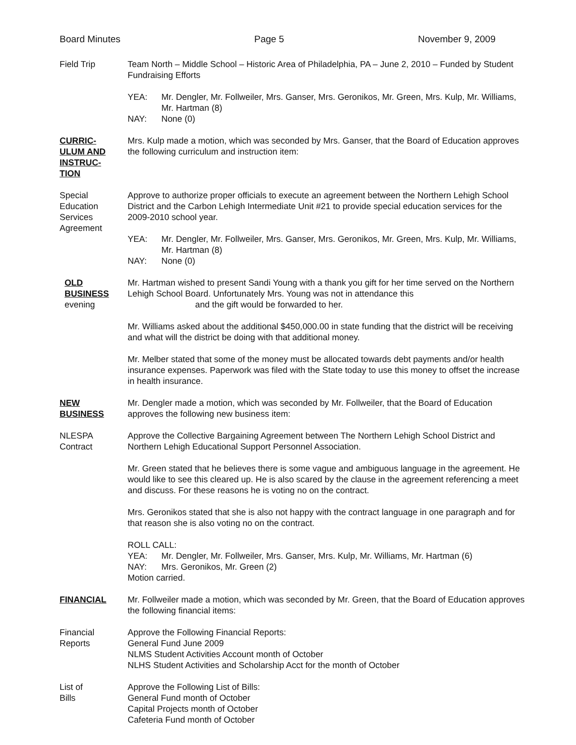Board Minutes Page 5 November 9, 2009
Field Trip Team North – Middle School – Historic Area of Philadelphia, PA – June 2, 2010 – Funded by Student Fundraising Efforts
YEA: Mr. Dengler, Mr. Follweiler, Mrs. Ganser, Mrs. Geronikos, Mr. Green, Mrs. Kulp, Mr. Williams, Mr. Hartman (8)
NAY: None (0)
CURRIC-
ULUM AND
INSTRUC-
TION
Mrs. Kulp made a motion, which was seconded by Mrs. Ganser, that the Board of Education approves the following curriculum and instruction item:
Special
Education
Services
Agreement
Approve to authorize proper officials to execute an agreement between the Northern Lehigh School District and the Carbon Lehigh Intermediate Unit #21 to provide special education services for the 2009-2010 school year.
YEA: Mr. Dengler, Mr. Follweiler, Mrs. Ganser, Mrs. Geronikos, Mr. Green, Mrs. Kulp, Mr. Williams, Mr. Hartman (8)
NAY: None (0)
OLD
BUSINESS
evening
Mr. Hartman wished to present Sandi Young with a thank you gift for her time served on the Northern Lehigh School Board. Unfortunately Mrs. Young was not in attendance this
and the gift would be forwarded to her.
Mr. Williams asked about the additional $450,000.00 in state funding that the district will be receiving and what will the district be doing with that additional money.
Mr. Melber stated that some of the money must be allocated towards debt payments and/or health insurance expenses. Paperwork was filed with the State today to use this money to offset the increase in health insurance.
NEW
BUSINESS
Mr. Dengler made a motion, which was seconded by Mr. Follweiler, that the Board of Education approves the following new business item:
NLESPA
Contract
Approve the Collective Bargaining Agreement between The Northern Lehigh School District and Northern Lehigh Educational Support Personnel Association.
Mr. Green stated that he believes there is some vague and ambiguous language in the agreement. He would like to see this cleared up. He is also scared by the clause in the agreement referencing a meet and discuss. For these reasons he is voting no on the contract.
Mrs. Geronikos stated that she is also not happy with the contract language in one paragraph and for that reason she is also voting no on the contract.
ROLL CALL:
YEA: Mr. Dengler, Mr. Follweiler, Mrs. Ganser, Mrs. Kulp, Mr. Williams, Mr. Hartman (6)
NAY: Mrs. Geronikos, Mr. Green (2)
Motion carried.
FINANCIAL Mr. Follweiler made a motion, which was seconded by Mr. Green, that the Board of Education approves the following financial items:
Financial
Reports
Approve the Following Financial Reports:
General Fund June 2009
NLMS Student Activities Account month of October
NLHS Student Activities and Scholarship Acct for the month of October
List of
Bills
Approve the Following List of Bills:
General Fund month of October
Capital Projects month of October
Cafeteria Fund month of October